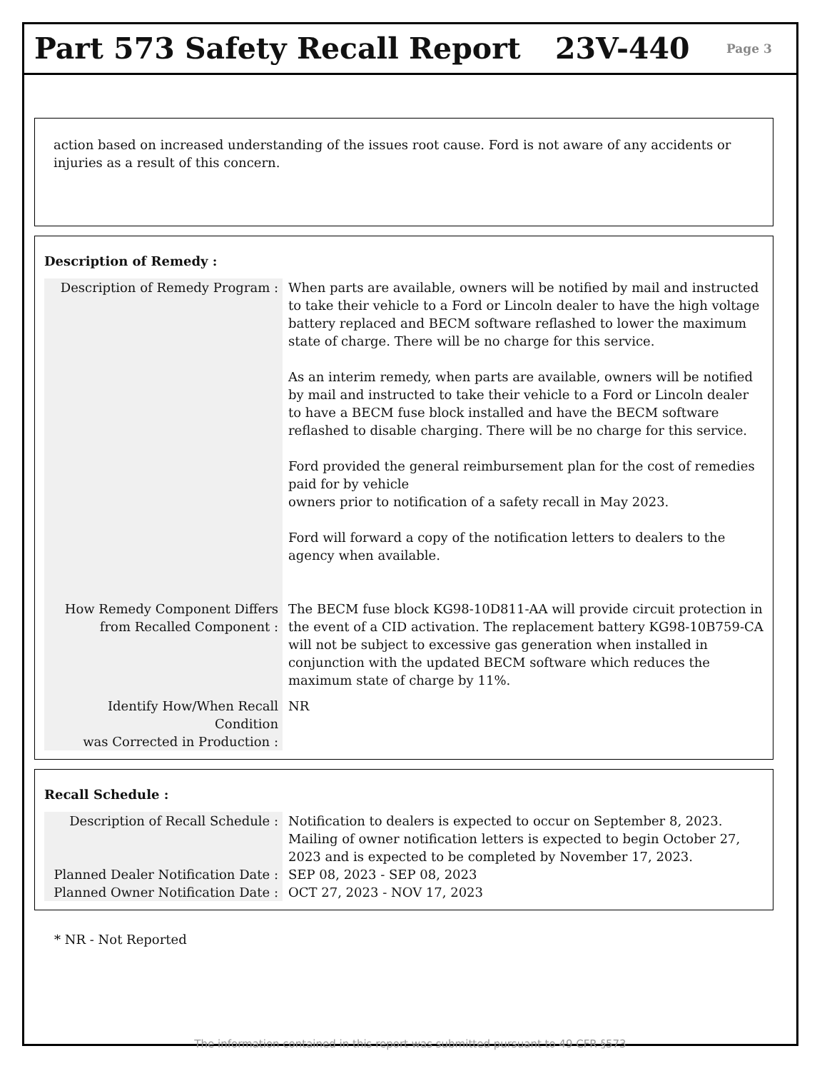Part 573 Safety Recall Report 23V-440
Page 3
action based on increased understanding of the issues root cause. Ford is not aware of any accidents or injuries as a result of this concern.
Description of Remedy :
| Description of Remedy Program : | When parts are available, owners will be notified by mail and instructed to take their vehicle to a Ford or Lincoln dealer to have the high voltage battery replaced and BECM software reflashed to lower the maximum state of charge. There will be no charge for this service. As an interim remedy, when parts are available, owners will be notified by mail and instructed to take their vehicle to a Ford or Lincoln dealer to have a BECM fuse block installed and have the BECM software reflashed to disable charging. There will be no charge for this service. Ford provided the general reimbursement plan for the cost of remedies paid for by vehicle owners prior to notification of a safety recall in May 2023. Ford will forward a copy of the notification letters to dealers to the agency when available. |
| How Remedy Component Differs from Recalled Component : | The BECM fuse block KG98-10D811-AA will provide circuit protection in the event of a CID activation. The replacement battery KG98-10B759-CA will not be subject to excessive gas generation when installed in conjunction with the updated BECM software which reduces the maximum state of charge by 11%. |
| Identify How/When Recall Condition was Corrected in Production : | NR |
Recall Schedule :
| Description of Recall Schedule : | Notification to dealers is expected to occur on September 8, 2023. Mailing of owner notification letters is expected to begin October 27, 2023 and is expected to be completed by November 17, 2023. |
| Planned Dealer Notification Date : | SEP 08, 2023 - SEP 08, 2023 |
| Planned Owner Notification Date : | OCT 27, 2023 - NOV 17, 2023 |
* NR - Not Reported
The information contained in this report was submitted pursuant to 49 CFR §573